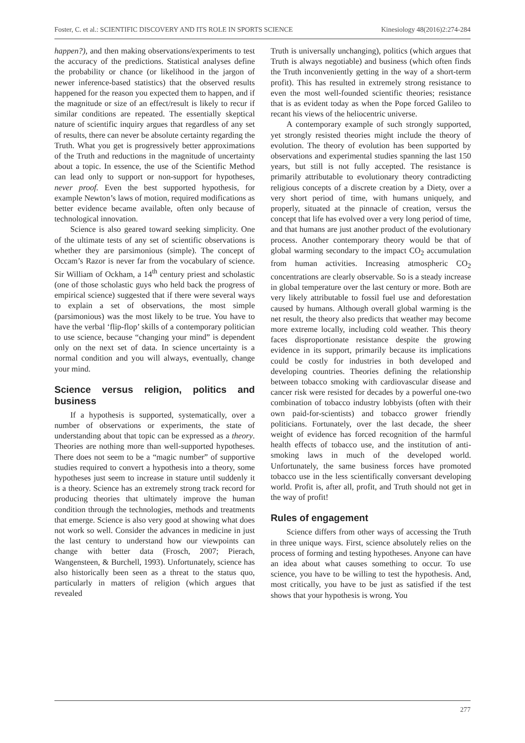Foster, C. et al.: SCIENTIFIC DISCOVERY AND ITS ROLE IN SPORTS SCIENCE Kinesiology 48(2016)2:274-284
happen?), and then making observations/experiments to test the accuracy of the predictions. Statistical analyses define the probability or chance (or likelihood in the jargon of newer inference-based statistics) that the observed results happened for the reason you expected them to happen, and if the magnitude or size of an effect/result is likely to recur if similar conditions are repeated. The essentially skeptical nature of scientific inquiry argues that regardless of any set of results, there can never be absolute certainty regarding the Truth. What you get is progressively better approximations of the Truth and reductions in the magnitude of uncertainty about a topic. In essence, the use of the Scientific Method can lead only to support or non-support for hypotheses, never proof. Even the best supported hypothesis, for example Newton’s laws of motion, required modifications as better evidence became available, often only because of technological innovation.
Science is also geared toward seeking simplicity. One of the ultimate tests of any set of scientific observations is whether they are parsimonious (simple). The concept of Occam’s Razor is never far from the vocabulary of science. Sir William of Ockham, a 14<sup>th</sup> century priest and scholastic (one of those scholastic guys who held back the progress of empirical science) suggested that if there were several ways to explain a set of observations, the most simple (parsimonious) was the most likely to be true. You have to have the verbal ‘flip-flop’ skills of a contemporary politician to use science, because “changing your mind” is dependent only on the next set of data. In science uncertainty is a normal condition and you will always, eventually, change your mind.
Science versus religion, politics and business
If a hypothesis is supported, systematically, over a number of observations or experiments, the state of understanding about that topic can be expressed as a theory. Theories are nothing more than well-supported hypotheses. There does not seem to be a “magic number” of supportive studies required to convert a hypothesis into a theory, some hypotheses just seem to increase in stature until suddenly it is a theory. Science has an extremely strong track record for producing theories that ultimately improve the human condition through the technologies, methods and treatments that emerge. Science is also very good at showing what does not work so well. Consider the advances in medicine in just the last century to understand how our viewpoints can change with better data (Frosch, 2007; Pierach, Wangensteen, & Burchell, 1993). Unfortunately, science has also historically been seen as a threat to the status quo, particularly in matters of religion (which argues that revealed
Truth is universally unchanging), politics (which argues that Truth is always negotiable) and business (which often finds the Truth inconveniently getting in the way of a short-term profit). This has resulted in extremely strong resistance to even the most well-founded scientific theories; resistance that is as evident today as when the Pope forced Galileo to recant his views of the heliocentric universe.
A contemporary example of such strongly supported, yet strongly resisted theories might include the theory of evolution. The theory of evolution has been supported by observations and experimental studies spanning the last 150 years, but still is not fully accepted. The resistance is primarily attributable to evolutionary theory contradicting religious concepts of a discrete creation by a Diety, over a very short period of time, with humans uniquely, and properly, situated at the pinnacle of creation, versus the concept that life has evolved over a very long period of time, and that humans are just another product of the evolutionary process. Another contemporary theory would be that of global warming secondary to the impact CO<sub>2</sub> accumulation from human activities. Increasing atmospheric CO<sub>2</sub> concentrations are clearly observable. So is a steady increase in global temperature over the last century or more. Both are very likely attributable to fossil fuel use and deforestation caused by humans. Although overall global warming is the net result, the theory also predicts that weather may become more extreme locally, including cold weather. This theory faces disproportionate resistance despite the growing evidence in its support, primarily because its implications could be costly for industries in both developed and developing countries. Theories defining the relationship between tobacco smoking with cardiovascular disease and cancer risk were resisted for decades by a powerful one-two combination of tobacco industry lobbyists (often with their own paid-for-scientists) and tobacco grower friendly politicians. Fortunately, over the last decade, the sheer weight of evidence has forced recognition of the harmful health effects of tobacco use, and the institution of anti-smoking laws in much of the developed world. Unfortunately, the same business forces have promoted tobacco use in the less scientifically conversant developing world. Profit is, after all, profit, and Truth should not get in the way of profit!
Rules of engagement
Science differs from other ways of accessing the Truth in three unique ways. First, science absolutely relies on the process of forming and testing hypotheses. Anyone can have an idea about what causes something to occur. To use science, you have to be willing to test the hypothesis. And, most critically, you have to be just as satisfied if the test shows that your hypothesis is wrong. You
277